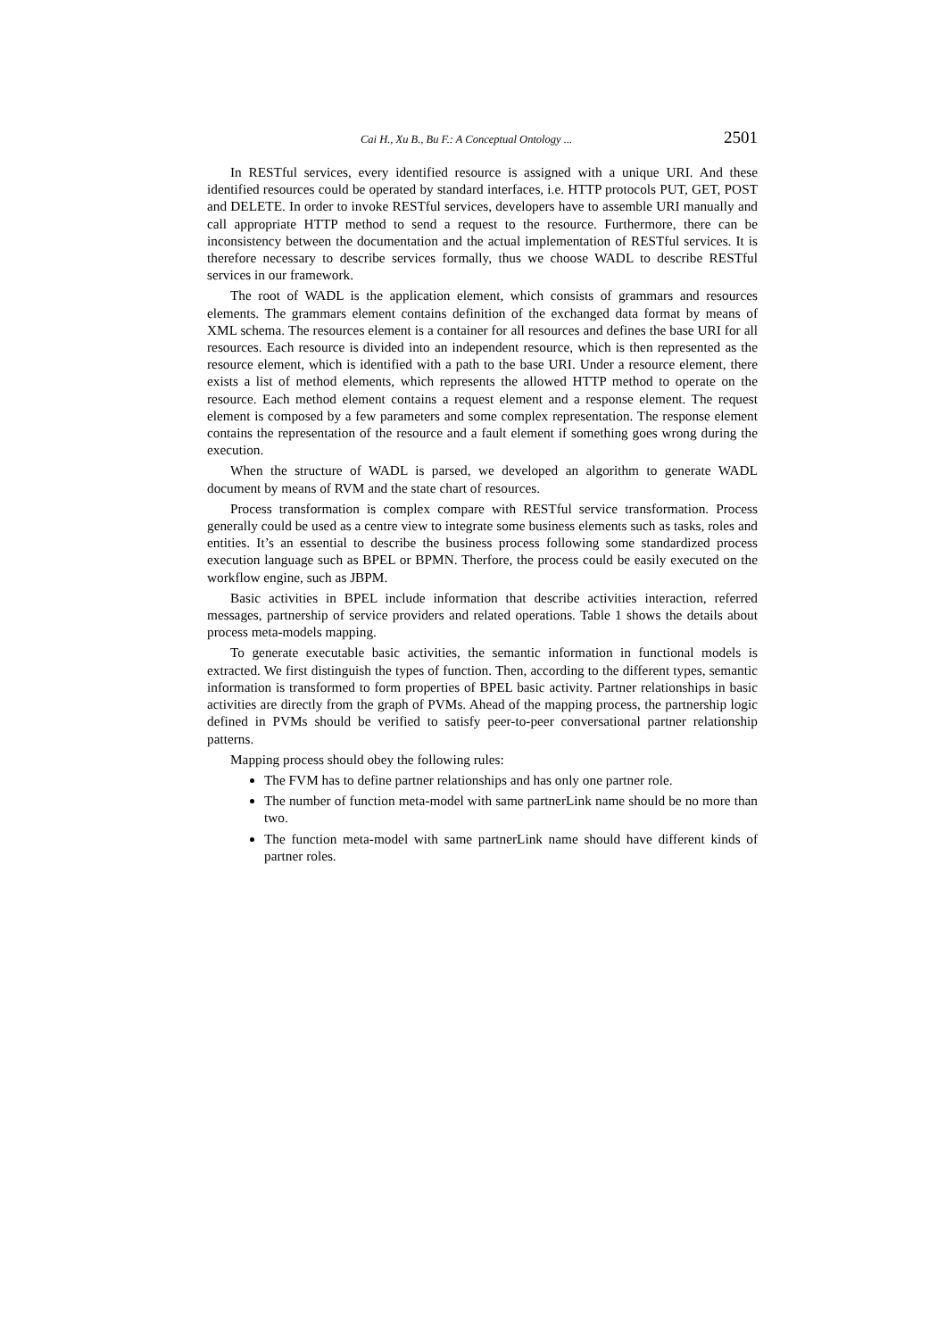Cai H., Xu B., Bu F.: A Conceptual Ontology ... 2501
In RESTful services, every identified resource is assigned with a unique URI. And these identified resources could be operated by standard interfaces, i.e. HTTP protocols PUT, GET, POST and DELETE. In order to invoke RESTful services, developers have to assemble URI manually and call appropriate HTTP method to send a request to the resource. Furthermore, there can be inconsistency between the documentation and the actual implementation of RESTful services. It is therefore necessary to describe services formally, thus we choose WADL to describe RESTful services in our framework.
The root of WADL is the application element, which consists of grammars and resources elements. The grammars element contains definition of the exchanged data format by means of XML schema. The resources element is a container for all resources and defines the base URI for all resources. Each resource is divided into an independent resource, which is then represented as the resource element, which is identified with a path to the base URI. Under a resource element, there exists a list of method elements, which represents the allowed HTTP method to operate on the resource. Each method element contains a request element and a response element. The request element is composed by a few parameters and some complex representation. The response element contains the representation of the resource and a fault element if something goes wrong during the execution.
When the structure of WADL is parsed, we developed an algorithm to generate WADL document by means of RVM and the state chart of resources.
Process transformation is complex compare with RESTful service transformation. Process generally could be used as a centre view to integrate some business elements such as tasks, roles and entities. It’s an essential to describe the business process following some standardized process execution language such as BPEL or BPMN. Therfore, the process could be easily executed on the workflow engine, such as JBPM.
Basic activities in BPEL include information that describe activities interaction, referred messages, partnership of service providers and related operations. Table 1 shows the details about process meta-models mapping.
To generate executable basic activities, the semantic information in functional models is extracted. We first distinguish the types of function. Then, according to the different types, semantic information is transformed to form properties of BPEL basic activity. Partner relationships in basic activities are directly from the graph of PVMs. Ahead of the mapping process, the partnership logic defined in PVMs should be verified to satisfy peer-to-peer conversational partner relationship patterns.
Mapping process should obey the following rules:
The FVM has to define partner relationships and has only one partner role.
The number of function meta-model with same partnerLink name should be no more than two.
The function meta-model with same partnerLink name should have different kinds of partner roles.